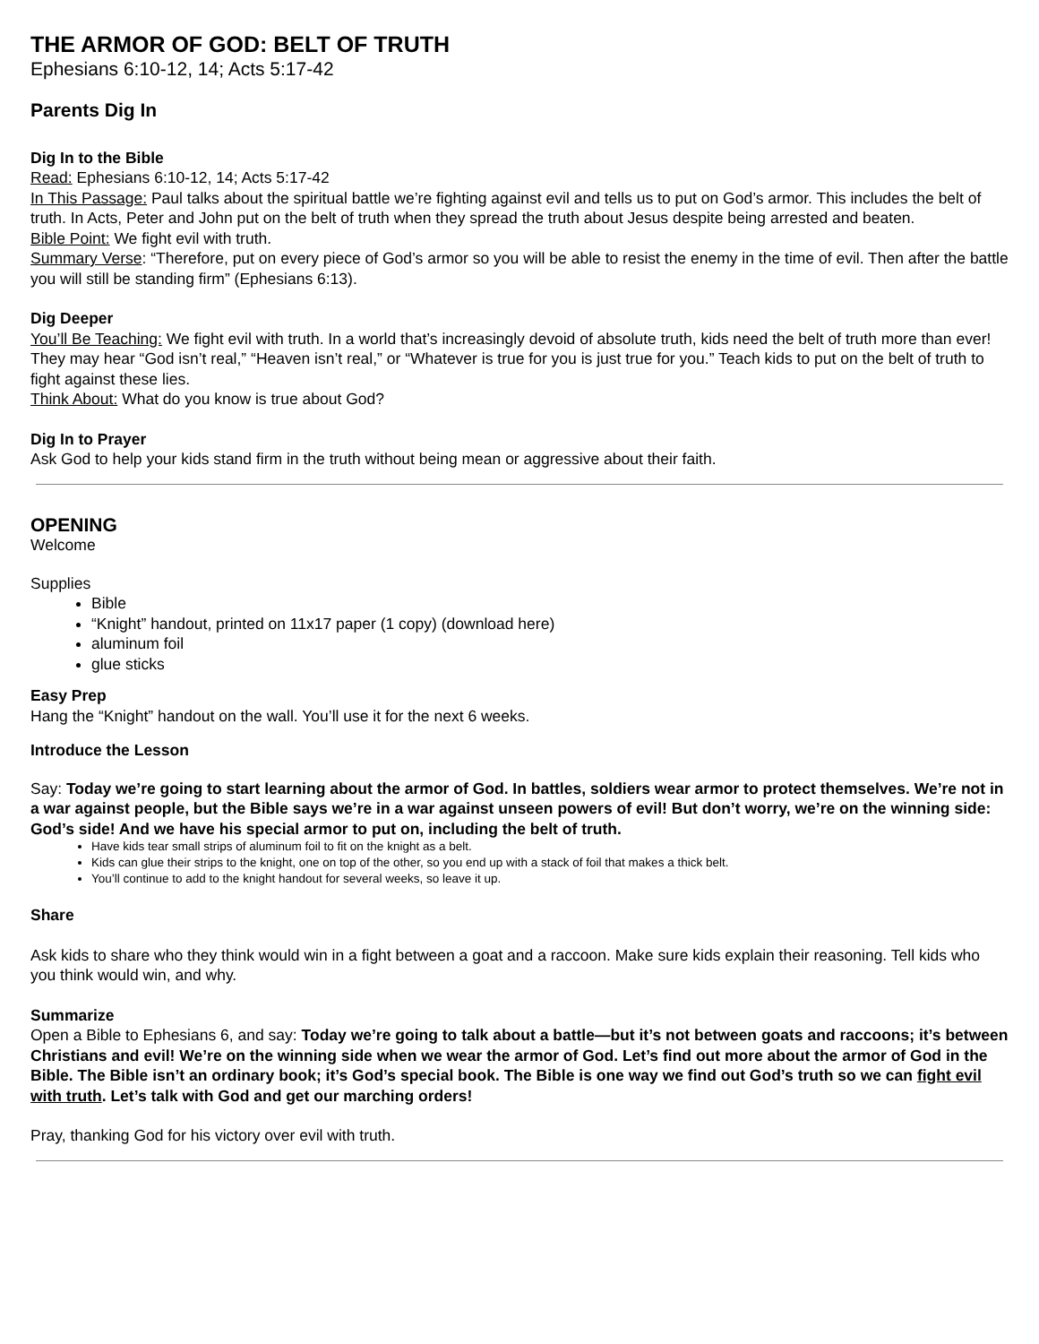THE ARMOR OF GOD: BELT OF TRUTH
Ephesians 6:10-12, 14; Acts 5:17-42
Parents Dig In
Dig In to the Bible
Read: Ephesians 6:10-12, 14; Acts 5:17-42
In This Passage: Paul talks about the spiritual battle we’re fighting against evil and tells us to put on God’s armor. This includes the belt of truth. In Acts, Peter and John put on the belt of truth when they spread the truth about Jesus despite being arrested and beaten.
Bible Point: We fight evil with truth.
Summary Verse: “Therefore, put on every piece of God’s armor so you will be able to resist the enemy in the time of evil. Then after the battle you will still be standing firm” (Ephesians 6:13).
Dig Deeper
You’ll Be Teaching: We fight evil with truth. In a world that’s increasingly devoid of absolute truth, kids need the belt of truth more than ever! They may hear “God isn’t real,” “Heaven isn’t real,” or “Whatever is true for you is just true for you.” Teach kids to put on the belt of truth to fight against these lies.
Think About: What do you know is true about God?
Dig In to Prayer
Ask God to help your kids stand firm in the truth without being mean or aggressive about their faith.
OPENING
Welcome
Supplies
Bible
“Knight” handout, printed on 11x17 paper (1 copy) (download here)
aluminum foil
glue sticks
Easy Prep
Hang the “Knight” handout on the wall. You’ll use it for the next 6 weeks.
Introduce the Lesson
Say: Today we’re going to start learning about the armor of God. In battles, soldiers wear armor to protect themselves. We’re not in a war against people, but the Bible says we’re in a war against unseen powers of evil! But don’t worry, we’re on the winning side: God’s side! And we have his special armor to put on, including the belt of truth.
Have kids tear small strips of aluminum foil to fit on the knight as a belt.
Kids can glue their strips to the knight, one on top of the other, so you end up with a stack of foil that makes a thick belt.
You’ll continue to add to the knight handout for several weeks, so leave it up.
Share
Ask kids to share who they think would win in a fight between a goat and a raccoon. Make sure kids explain their reasoning. Tell kids who you think would win, and why.
Summarize
Open a Bible to Ephesians 6, and say: Today we’re going to talk about a battle—but it’s not between goats and raccoons; it’s between Christians and evil! We’re on the winning side when we wear the armor of God. Let’s find out more about the armor of God in the Bible. The Bible isn’t an ordinary book; it’s God’s special book. The Bible is one way we find out God’s truth so we can fight evil with truth. Let’s talk with God and get our marching orders!
Pray, thanking God for his victory over evil with truth.